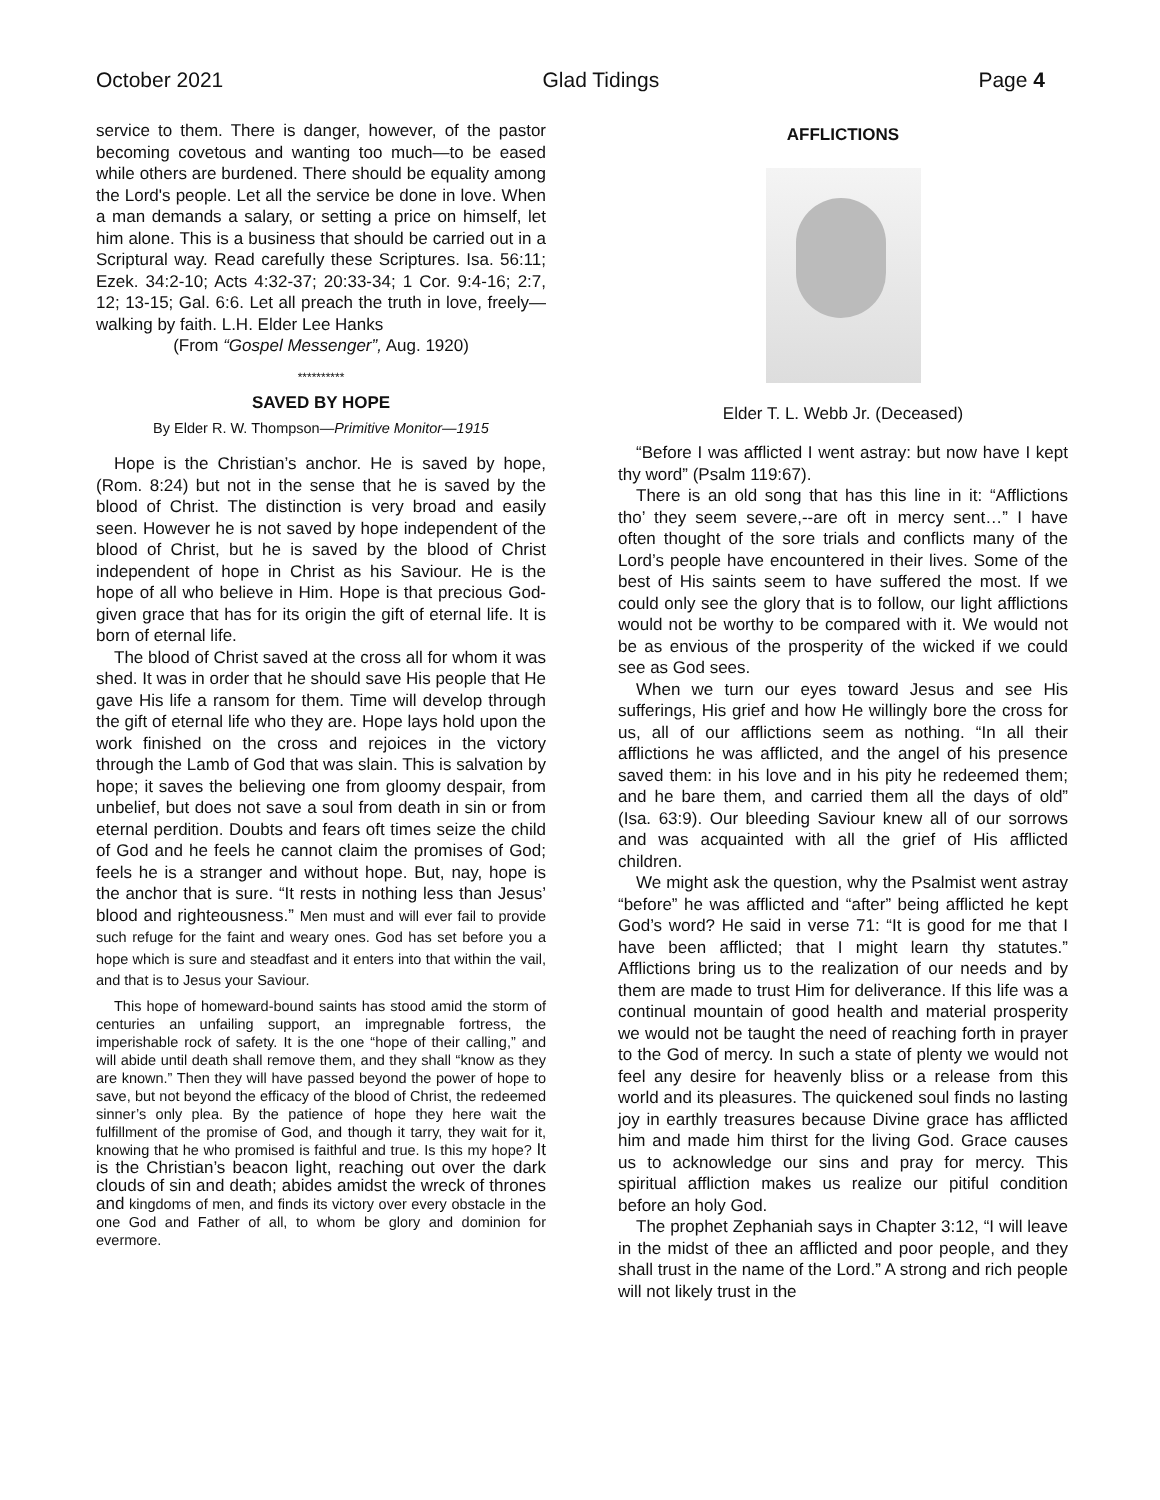October 2021 Glad Tidings Page 4
service to them. There is danger, however, of the pastor becoming covetous and wanting too much—to be eased while others are burdened. There should be equality among the Lord's people. Let all the service be done in love. When a man demands a salary, or setting a price on himself, let him alone. This is a business that should be carried out in a Scriptural way. Read carefully these Scriptures. Isa. 56:11; Ezek. 34:2-10; Acts 4:32-37; 20:33-34; 1 Cor. 9:4-16; 2:7, 12; 13-15; Gal. 6:6. Let all preach the truth in love, freely—walking by faith. L.H. Elder Lee Hanks
(From “Gospel Messenger”, Aug. 1920)
**********
SAVED BY HOPE
By Elder R. W. Thompson—Primitive Monitor—1915
Hope is the Christian’s anchor. He is saved by hope, (Rom. 8:24) but not in the sense that he is saved by the blood of Christ. The distinction is very broad and easily seen. However he is not saved by hope independent of the blood of Christ, but he is saved by the blood of Christ independent of hope in Christ as his Saviour. He is the hope of all who believe in Him. Hope is that precious God-given grace that has for its origin the gift of eternal life. It is born of eternal life.
The blood of Christ saved at the cross all for whom it was shed. It was in order that he should save His people that He gave His life a ransom for them. Time will develop through the gift of eternal life who they are. Hope lays hold upon the work finished on the cross and rejoices in the victory through the Lamb of God that was slain. This is salvation by hope; it saves the believing one from gloomy despair, from unbelief, but does not save a soul from death in sin or from eternal perdition. Doubts and fears oft times seize the child of God and he feels he cannot claim the promises of God; feels he is a stranger and without hope. But, nay, hope is the anchor that is sure. “It rests in nothing less than Jesus’ blood and righteousness.” Men must and will ever fail to provide such refuge for the faint and weary ones. God has set before you a hope which is sure and steadfast and it enters into that within the vail, and that is to Jesus your Saviour.
This hope of homeward-bound saints has stood amid the storm of centuries an unfailing support, an impregnable fortress, the imperishable rock of safety. It is the one “hope of their calling,” and will abide until death shall remove them, and they shall “know as they are known.” Then they will have passed beyond the power of hope to save, but not beyond the efficacy of the blood of Christ, the redeemed sinner’s only plea. By the patience of hope they here wait the fulfillment of the promise of God, and though it tarry, they wait for it, knowing that he who promised is faithful and true. Is this my hope? It is the Christian’s beacon light, reaching out over the dark clouds of sin and death; abides amidst the wreck of thrones and kingdoms of men, and finds its victory over every obstacle in the one God and Father of all, to whom be glory and dominion for evermore.
AFFLICTIONS
Elder T. L. Webb Jr. (Deceased)
“Before I was afflicted I went astray: but now have I kept thy word” (Psalm 119:67).
There is an old song that has this line in it: “Afflictions tho’ they seem severe,--are oft in mercy sent…” I have often thought of the sore trials and conflicts many of the Lord’s people have encountered in their lives. Some of the best of His saints seem to have suffered the most. If we could only see the glory that is to follow, our light afflictions would not be worthy to be compared with it. We would not be as envious of the prosperity of the wicked if we could see as God sees.
When we turn our eyes toward Jesus and see His sufferings, His grief and how He willingly bore the cross for us, all of our afflictions seem as nothing. “In all their afflictions he was afflicted, and the angel of his presence saved them: in his love and in his pity he redeemed them; and he bare them, and carried them all the days of old” (Isa. 63:9). Our bleeding Saviour knew all of our sorrows and was acquainted with all the grief of His afflicted children.
We might ask the question, why the Psalmist went astray “before” he was afflicted and “after” being afflicted he kept God’s word? He said in verse 71: “It is good for me that I have been afflicted; that I might learn thy statutes.” Afflictions bring us to the realization of our needs and by them are made to trust Him for deliverance. If this life was a continual mountain of good health and material prosperity we would not be taught the need of reaching forth in prayer to the God of mercy. In such a state of plenty we would not feel any desire for heavenly bliss or a release from this world and its pleasures. The quickened soul finds no lasting joy in earthly treasures because Divine grace has afflicted him and made him thirst for the living God. Grace causes us to acknowledge our sins and pray for mercy. This spiritual affliction makes us realize our pitiful condition before an holy God.
The prophet Zephaniah says in Chapter 3:12, “I will leave in the midst of thee an afflicted and poor people, and they shall trust in the name of the Lord.” A strong and rich people will not likely trust in the